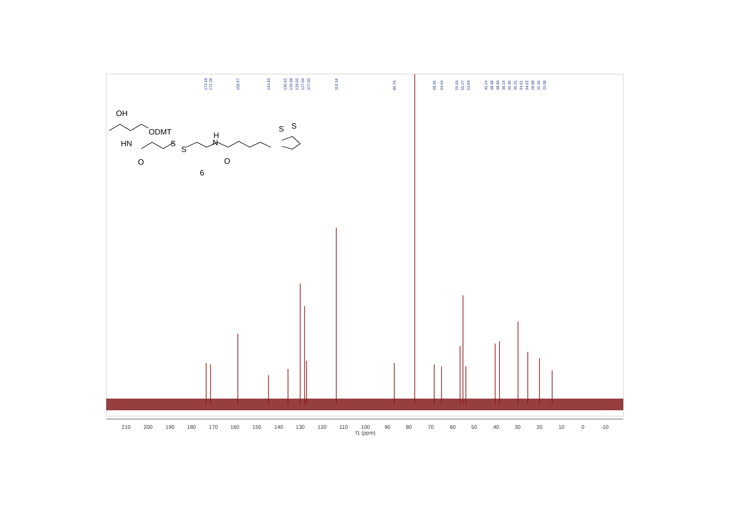210
200
190
180
170
160
150
140
130
120
110
100
90
80
70
60
50
40
30
20
10
0
-10
f1 (ppm)
173.18
171.28
158.67
144.43
135.42
129.98
128.03
127.99
127.05
113.34
86.79
68.36
64.94
56.43
55.27
53.84
40.24
38.48
38.40
38.14
36.46
36.31
34.61
34.02
28.88
25.36
20.08
OH
ODMT
HN
O
S
S
H
N
O
S
S
6